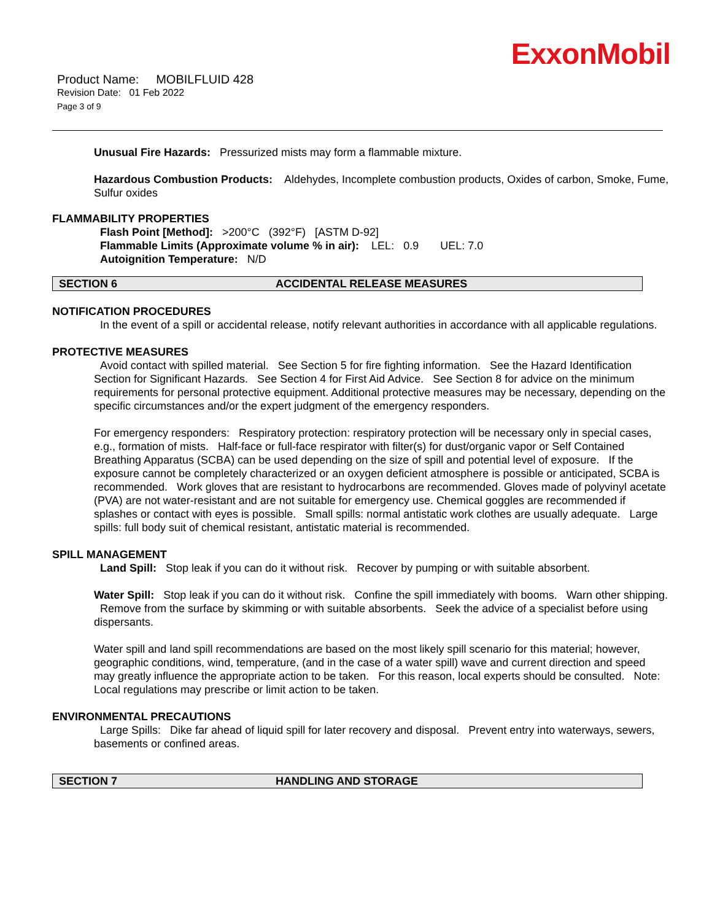ExxonMobil
Product Name: MOBILFLUID 428
Revision Date: 01 Feb 2022
Page 3 of 9
Unusual Fire Hazards: Pressurized mists may form a flammable mixture.
Hazardous Combustion Products: Aldehydes, Incomplete combustion products, Oxides of carbon, Smoke, Fume, Sulfur oxides
FLAMMABILITY PROPERTIES
Flash Point [Method]: >200°C (392°F) [ASTM D-92]
Flammable Limits (Approximate volume % in air): LEL: 0.9 UEL: 7.0
Autoignition Temperature: N/D
SECTION 6 ACCIDENTAL RELEASE MEASURES
NOTIFICATION PROCEDURES
In the event of a spill or accidental release, notify relevant authorities in accordance with all applicable regulations.
PROTECTIVE MEASURES
Avoid contact with spilled material. See Section 5 for fire fighting information. See the Hazard Identification Section for Significant Hazards. See Section 4 for First Aid Advice. See Section 8 for advice on the minimum requirements for personal protective equipment. Additional protective measures may be necessary, depending on the specific circumstances and/or the expert judgment of the emergency responders.
For emergency responders: Respiratory protection: respiratory protection will be necessary only in special cases, e.g., formation of mists. Half-face or full-face respirator with filter(s) for dust/organic vapor or Self Contained Breathing Apparatus (SCBA) can be used depending on the size of spill and potential level of exposure. If the exposure cannot be completely characterized or an oxygen deficient atmosphere is possible or anticipated, SCBA is recommended. Work gloves that are resistant to hydrocarbons are recommended. Gloves made of polyvinyl acetate (PVA) are not water-resistant and are not suitable for emergency use. Chemical goggles are recommended if splashes or contact with eyes is possible. Small spills: normal antistatic work clothes are usually adequate. Large spills: full body suit of chemical resistant, antistatic material is recommended.
SPILL MANAGEMENT
Land Spill: Stop leak if you can do it without risk. Recover by pumping or with suitable absorbent.
Water Spill: Stop leak if you can do it without risk. Confine the spill immediately with booms. Warn other shipping. Remove from the surface by skimming or with suitable absorbents. Seek the advice of a specialist before using dispersants.
Water spill and land spill recommendations are based on the most likely spill scenario for this material; however, geographic conditions, wind, temperature, (and in the case of a water spill) wave and current direction and speed may greatly influence the appropriate action to be taken. For this reason, local experts should be consulted. Note: Local regulations may prescribe or limit action to be taken.
ENVIRONMENTAL PRECAUTIONS
Large Spills: Dike far ahead of liquid spill for later recovery and disposal. Prevent entry into waterways, sewers, basements or confined areas.
SECTION 7 HANDLING AND STORAGE